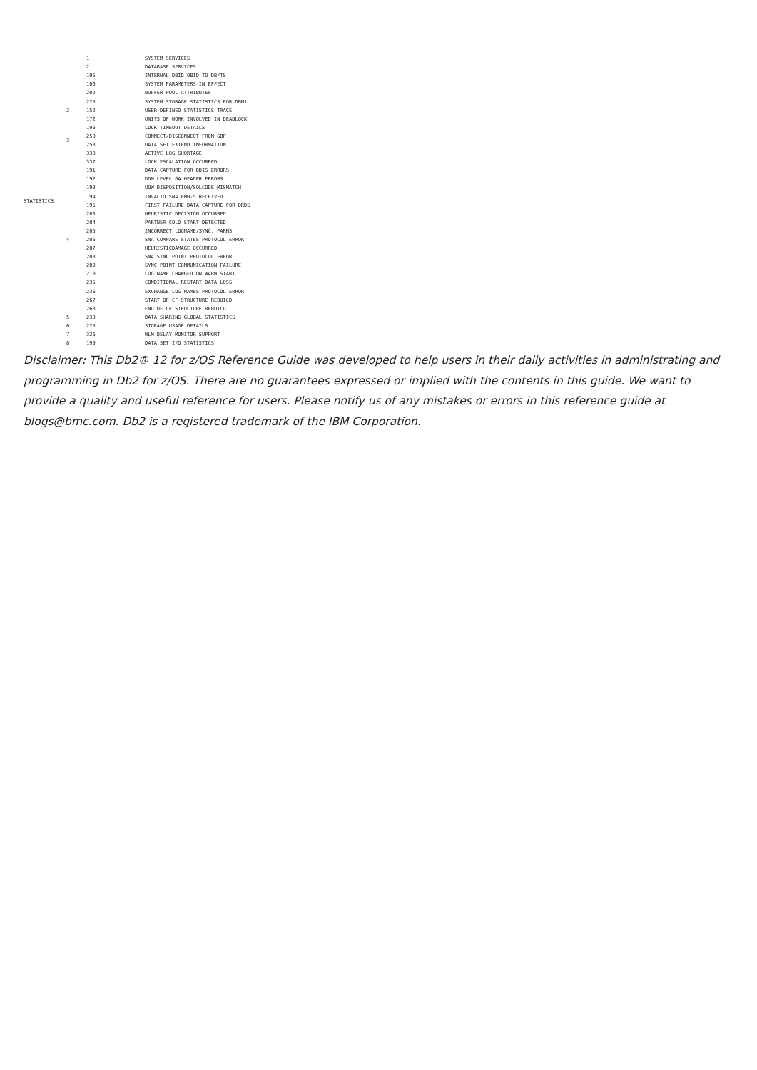| STATISTICS | 1 | 1 | SYSTEM SERVICES |
| | | 2 | DATABASE SERVICES |
| | | 105 | INTERNAL DBID OBID TO DB/TS |
| | | 106 | SYSTEM PARAMETERS IN EFFECT |
| | | 202 | BUFFER POOL ATTRIBUTES |
| | | 225 | SYSTEM STORAGE STATISTICS FOR DBM1 |
| | 2 | 152 | USER-DEFINED STATISTICS TRACE |
| | 3 | 172 | UNITS OF WORK INVOLVED IN DEADLOCK |
| | | 196 | LOCK TIMEOUT DETAILS |
| | | 250 | CONNECT/DISCONNECT FROM GBP |
| | | 258 | DATA SET EXTEND INFORMATION |
| | | 330 | ACTIVE LOG SHORTAGE |
| | | 337 | LOCK ESCALATION OCCURRED |
| | 4 | 191 | DATA CAPTURE FOR DDIS ERRORS |
| | | 192 | DDM LEVEL 6A HEADER ERRORS |
| | | 193 | UOW DISPOSITION/SQLCODE MISMATCH |
| | | 194 | INVALID SNA FMH-5 RECEIVED |
| | | 195 | FIRST FAILURE DATA CAPTURE FOR DRDS |
| | | 203 | HEURISTIC DECISION OCCURRED |
| | | 204 | PARTNER COLD START DETECTED |
| | | 205 | INCORRECT LOGNAME/SYNC. PARMS |
| | | 206 | SNA COMPARE STATES PROTOCOL ERROR |
| | | 207 | HEURISTICDAMAGE OCCURRED |
| | | 208 | SNA SYNC POINT PROTOCOL ERROR |
| | | 209 | SYNC POINT COMMUNICATION FAILURE |
| | | 210 | LOG NAME CHANGED ON WARM START |
| | | 235 | CONDITIONAL RESTART DATA LOSS |
| | | 236 | EXCHANGE LOG NAMES PROTOCOL ERROR |
| | | 267 | START OF CF STRUCTURE REBUILD |
| | | 268 | END OF CF STRUCTURE REBUILD |
| | 5 | 230 | DATA SHARING GLOBAL STATISTICS |
| | 6 | 225 | STORAGE USAGE DETAILS |
| | 7 | 326 | WLM DELAY MONITOR SUPPORT |
| | 8 | 199 | DATA SET I/O STATISTICS |
Disclaimer: This Db2® 12 for z/OS Reference Guide was developed to help users in their daily activities in administrating and programming in Db2 for z/OS. There are no guarantees expressed or implied with the contents in this guide. We want to provide a quality and useful reference for users. Please notify us of any mistakes or errors in this reference guide at blogs@bmc.com. Db2 is a registered trademark of the IBM Corporation.